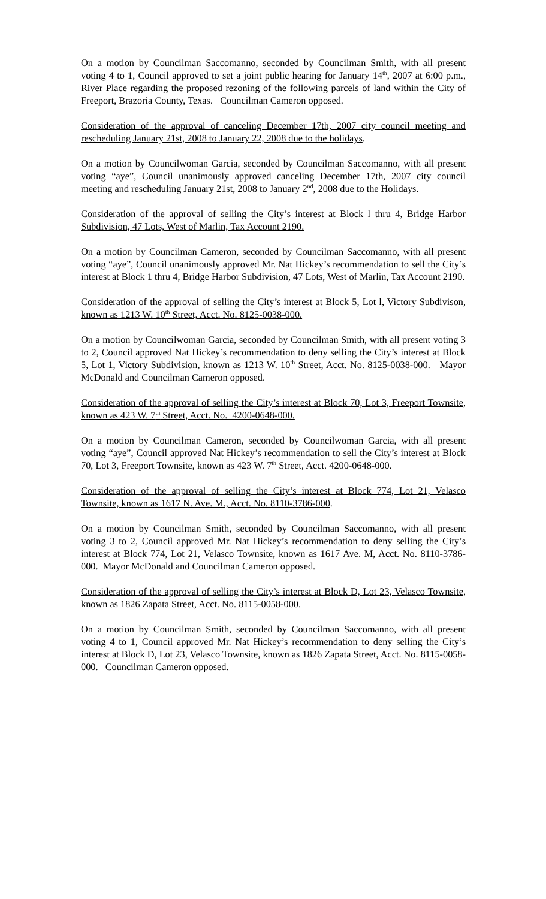On a motion by Councilman Saccomanno, seconded by Councilman Smith, with all present voting 4 to 1, Council approved to set a joint public hearing for January 14<sup>th</sup>, 2007 at 6:00 p.m., River Place regarding the proposed rezoning of the following parcels of land within the City of Freeport, Brazoria County, Texas. Councilman Cameron opposed.
Consideration of the approval of canceling December 17th, 2007 city council meeting and rescheduling January 21st, 2008 to January 22, 2008 due to the holidays.
On a motion by Councilwoman Garcia, seconded by Councilman Saccomanno, with all present voting “aye”, Council unanimously approved canceling December 17th, 2007 city council meeting and rescheduling January 21st, 2008 to January 2<sup>nd</sup>, 2008 due to the Holidays.
Consideration of the approval of selling the City’s interest at Block l thru 4, Bridge Harbor Subdivision, 47 Lots, West of Marlin, Tax Account 2190.
On a motion by Councilman Cameron, seconded by Councilman Saccomanno, with all present voting “aye”, Council unanimously approved Mr. Nat Hickey’s recommendation to sell the City’s interest at Block 1 thru 4, Bridge Harbor Subdivision, 47 Lots, West of Marlin, Tax Account 2190.
Consideration of the approval of selling the City’s interest at Block 5, Lot l, Victory Subdivison, known as 1213 W. 10<sup>th</sup> Street, Acct. No. 8125-0038-000.
On a motion by Councilwoman Garcia, seconded by Councilman Smith, with all present voting 3 to 2, Council approved Nat Hickey’s recommendation to deny selling the City’s interest at Block 5, Lot 1, Victory Subdivision, known as 1213 W. 10<sup>th</sup> Street, Acct. No. 8125-0038-000. Mayor McDonald and Councilman Cameron opposed.
Consideration of the approval of selling the City’s interest at Block 70, Lot 3, Freeport Townsite, known as 423 W. 7<sup>th</sup> Street, Acct. No. 4200-0648-000.
On a motion by Councilman Cameron, seconded by Councilwoman Garcia, with all present voting “aye”, Council approved Nat Hickey’s recommendation to sell the City’s interest at Block 70, Lot 3, Freeport Townsite, known as 423 W. 7<sup>th</sup> Street, Acct. 4200-0648-000.
Consideration of the approval of selling the City’s interest at Block 774, Lot 21, Velasco Townsite, known as 1617 N. Ave. M., Acct. No. 8110-3786-000.
On a motion by Councilman Smith, seconded by Councilman Saccomanno, with all present voting 3 to 2, Council approved Mr. Nat Hickey’s recommendation to deny selling the City’s interest at Block 774, Lot 21, Velasco Townsite, known as 1617 Ave. M, Acct. No. 8110-3786-000. Mayor McDonald and Councilman Cameron opposed.
Consideration of the approval of selling the City’s interest at Block D, Lot 23, Velasco Townsite, known as 1826 Zapata Street, Acct. No. 8115-0058-000.
On a motion by Councilman Smith, seconded by Councilman Saccomanno, with all present voting 4 to 1, Council approved Mr. Nat Hickey’s recommendation to deny selling the City’s interest at Block D, Lot 23, Velasco Townsite, known as 1826 Zapata Street, Acct. No. 8115-0058-000. Councilman Cameron opposed.